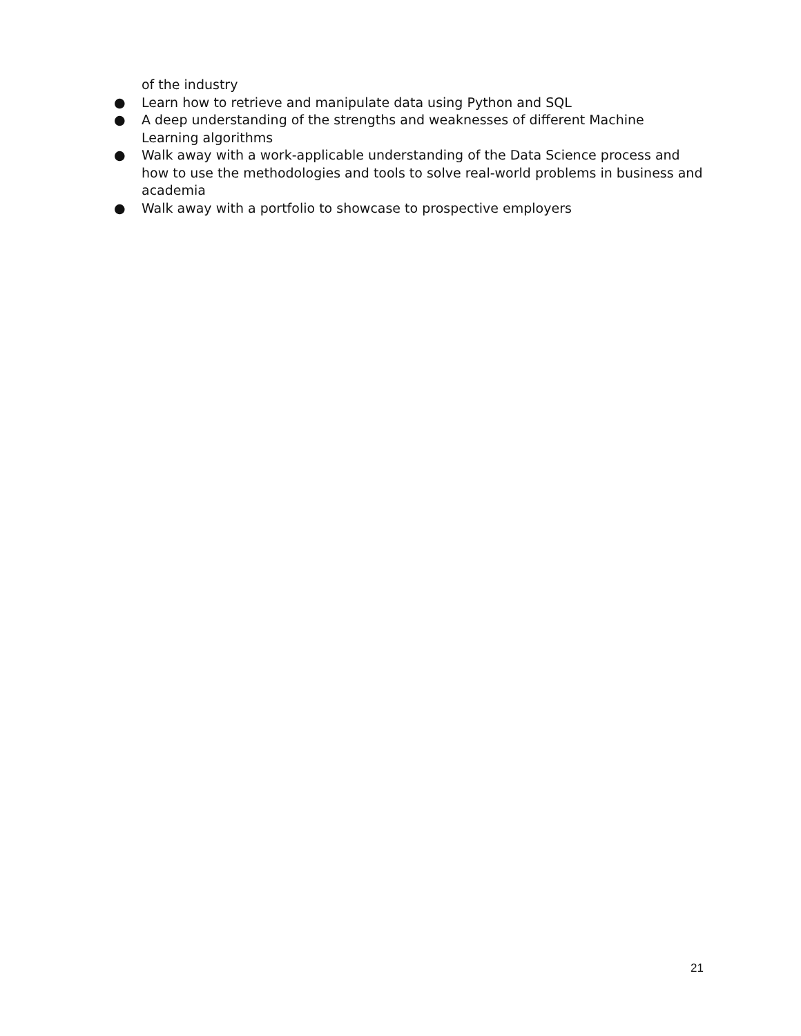of the industry
● Learn how to retrieve and manipulate data using Python and SQL
● A deep understanding of the strengths and weaknesses of different Machine Learning algorithms
● Walk away with a work-applicable understanding of the Data Science process and how to use the methodologies and tools to solve real-world problems in business and academia
● Walk away with a portfolio to showcase to prospective employers
21